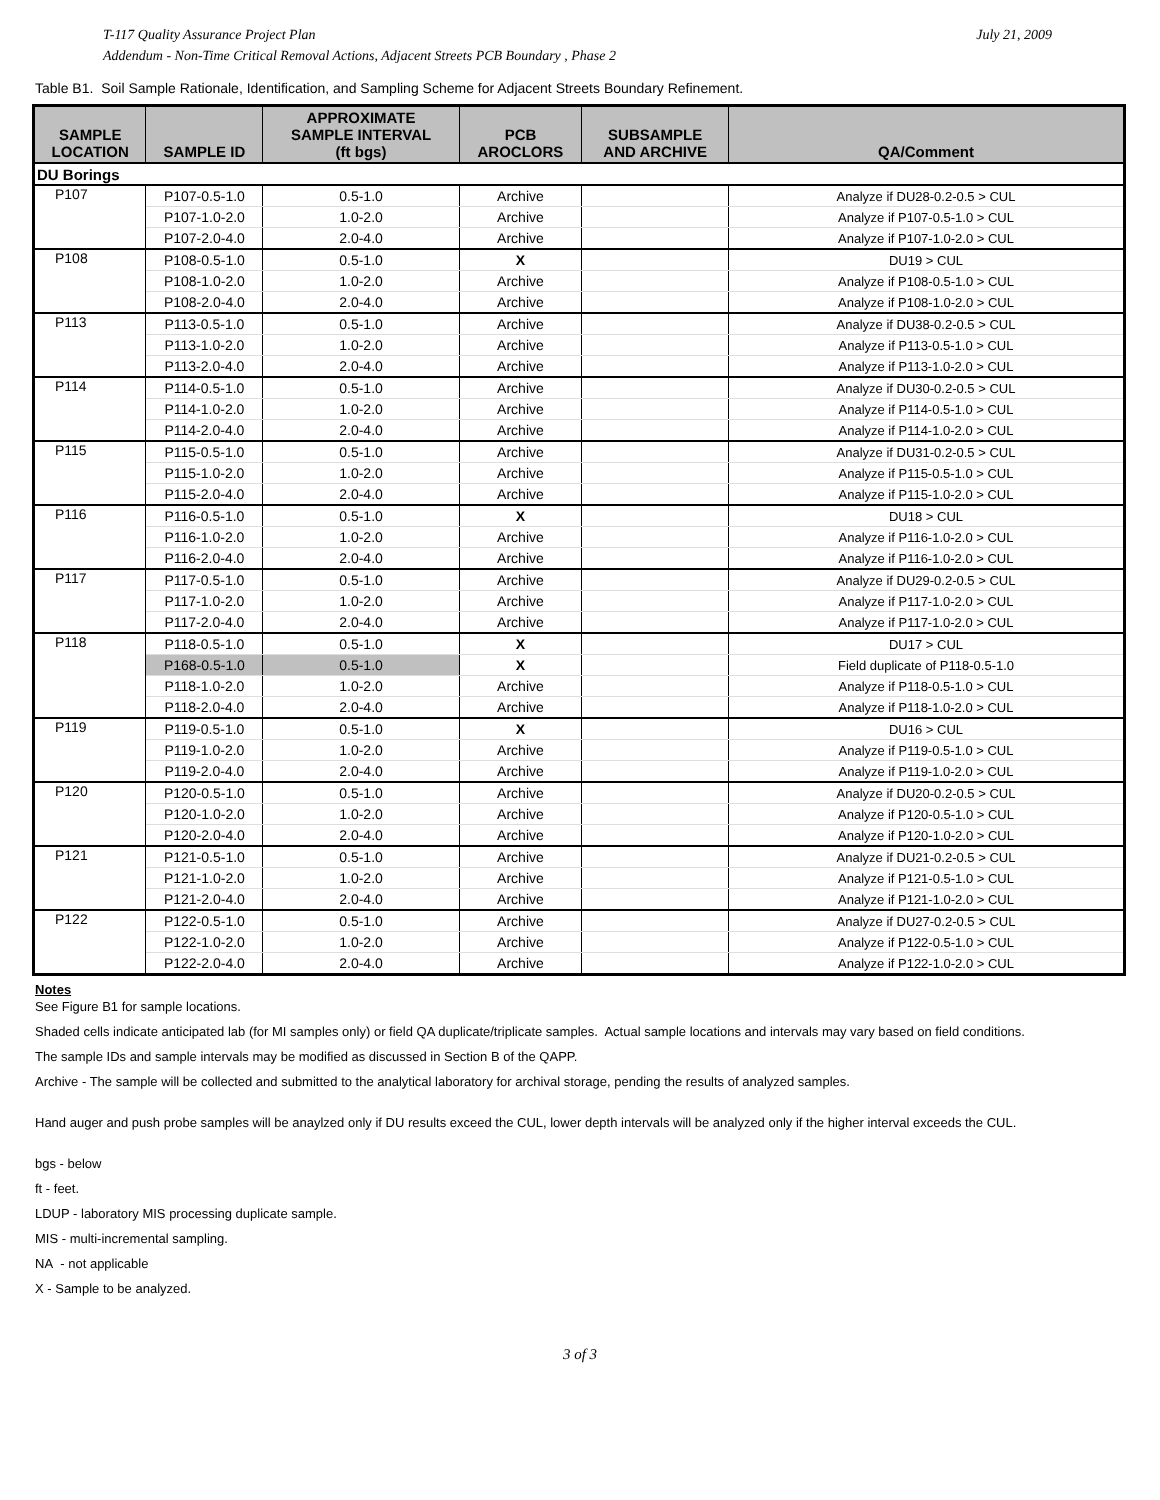July 21, 2009 T-117 Quality Assurance Project Plan
Addendum - Non-Time Critical Removal Actions, Adjacent Streets PCB Boundary , Phase 2
Table B1. Soil Sample Rationale, Identification, and Sampling Scheme for Adjacent Streets Boundary Refinement.
| SAMPLE LOCATION | SAMPLE ID | APPROXIMATE SAMPLE INTERVAL (ft bgs) | PCB AROCLORS | SUBSAMPLE AND ARCHIVE | QA/Comment |
| --- | --- | --- | --- | --- | --- |
| DU Borings | | | | | |
| P107 | P107-0.5-1.0 | 0.5-1.0 | Archive | | Analyze if DU28-0.2-0.5 > CUL |
| | P107-1.0-2.0 | 1.0-2.0 | Archive | | Analyze if P107-0.5-1.0 > CUL |
| | P107-2.0-4.0 | 2.0-4.0 | Archive | | Analyze if P107-1.0-2.0 > CUL |
| P108 | P108-0.5-1.0 | 0.5-1.0 | X | | DU19 > CUL |
| | P108-1.0-2.0 | 1.0-2.0 | Archive | | Analyze if P108-0.5-1.0 > CUL |
| | P108-2.0-4.0 | 2.0-4.0 | Archive | | Analyze if P108-1.0-2.0 > CUL |
| P113 | P113-0.5-1.0 | 0.5-1.0 | Archive | | Analyze if DU38-0.2-0.5 > CUL |
| | P113-1.0-2.0 | 1.0-2.0 | Archive | | Analyze if P113-0.5-1.0 > CUL |
| | P113-2.0-4.0 | 2.0-4.0 | Archive | | Analyze if P113-1.0-2.0 > CUL |
| P114 | P114-0.5-1.0 | 0.5-1.0 | Archive | | Analyze if DU30-0.2-0.5 > CUL |
| | P114-1.0-2.0 | 1.0-2.0 | Archive | | Analyze if P114-0.5-1.0 > CUL |
| | P114-2.0-4.0 | 2.0-4.0 | Archive | | Analyze if P114-1.0-2.0 > CUL |
| P115 | P115-0.5-1.0 | 0.5-1.0 | Archive | | Analyze if DU31-0.2-0.5 > CUL |
| | P115-1.0-2.0 | 1.0-2.0 | Archive | | Analyze if P115-0.5-1.0 > CUL |
| | P115-2.0-4.0 | 2.0-4.0 | Archive | | Analyze if P115-1.0-2.0 > CUL |
| P116 | P116-0.5-1.0 | 0.5-1.0 | X | | DU18 > CUL |
| | P116-1.0-2.0 | 1.0-2.0 | Archive | | Analyze if P116-1.0-2.0 > CUL |
| | P116-2.0-4.0 | 2.0-4.0 | Archive | | Analyze if P116-1.0-2.0 > CUL |
| P117 | P117-0.5-1.0 | 0.5-1.0 | Archive | | Analyze if DU29-0.2-0.5 > CUL |
| | P117-1.0-2.0 | 1.0-2.0 | Archive | | Analyze if P117-1.0-2.0 > CUL |
| | P117-2.0-4.0 | 2.0-4.0 | Archive | | Analyze if P117-1.0-2.0 > CUL |
| P118 | P118-0.5-1.0 | 0.5-1.0 | X | | DU17 > CUL |
| | P168-0.5-1.0 | 0.5-1.0 | X | | Field duplicate of P118-0.5-1.0 |
| | P118-1.0-2.0 | 1.0-2.0 | Archive | | Analyze if P118-0.5-1.0 > CUL |
| | P118-2.0-4.0 | 2.0-4.0 | Archive | | Analyze if P118-1.0-2.0 > CUL |
| P119 | P119-0.5-1.0 | 0.5-1.0 | X | | DU16 > CUL |
| | P119-1.0-2.0 | 1.0-2.0 | Archive | | Analyze if P119-0.5-1.0 > CUL |
| | P119-2.0-4.0 | 2.0-4.0 | Archive | | Analyze if P119-1.0-2.0 > CUL |
| P120 | P120-0.5-1.0 | 0.5-1.0 | Archive | | Analyze if DU20-0.2-0.5 > CUL |
| | P120-1.0-2.0 | 1.0-2.0 | Archive | | Analyze if P120-0.5-1.0 > CUL |
| | P120-2.0-4.0 | 2.0-4.0 | Archive | | Analyze if P120-1.0-2.0 > CUL |
| P121 | P121-0.5-1.0 | 0.5-1.0 | Archive | | Analyze if DU21-0.2-0.5 > CUL |
| | P121-1.0-2.0 | 1.0-2.0 | Archive | | Analyze if P121-0.5-1.0 > CUL |
| | P121-2.0-4.0 | 2.0-4.0 | Archive | | Analyze if P121-1.0-2.0 > CUL |
| P122 | P122-0.5-1.0 | 0.5-1.0 | Archive | | Analyze if DU27-0.2-0.5 > CUL |
| | P122-1.0-2.0 | 1.0-2.0 | Archive | | Analyze if P122-0.5-1.0 > CUL |
| | P122-2.0-4.0 | 2.0-4.0 | Archive | | Analyze if P122-1.0-2.0 > CUL |
Notes
See Figure B1 for sample locations.
Shaded cells indicate anticipated lab (for MI samples only) or field QA duplicate/triplicate samples. Actual sample locations and intervals may vary based on field conditions.
The sample IDs and sample intervals may be modified as discussed in Section B of the QAPP.
Archive - The sample will be collected and submitted to the analytical laboratory for archival storage, pending the results of analyzed samples.
Hand auger and push probe samples will be anaylzed only if DU results exceed the CUL, lower depth intervals will be analyzed only if the higher interval exceeds the CUL.
bgs - below
ft - feet.
LDUP - laboratory MIS processing duplicate sample.
MIS - multi-incremental sampling.
NA - not applicable
X - Sample to be analyzed.
3 of 3